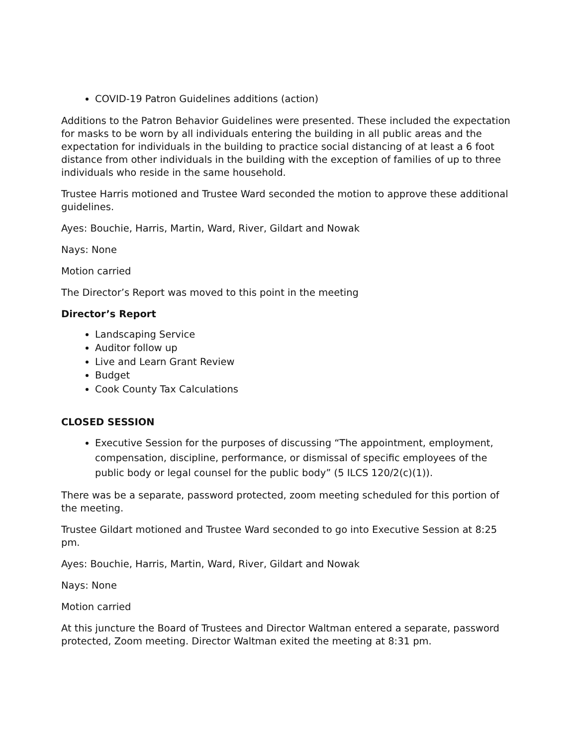COVID-19 Patron Guidelines additions (action)
Additions to the Patron Behavior Guidelines were presented. These included the expectation for masks to be worn by all individuals entering the building in all public areas and the expectation for individuals in the building to practice social distancing of at least a 6 foot distance from other individuals in the building with the exception of families of up to three individuals who reside in the same household.
Trustee Harris motioned and Trustee Ward seconded the motion to approve these additional guidelines.
Ayes: Bouchie, Harris, Martin, Ward, River, Gildart and Nowak
Nays: None
Motion carried
The Director’s Report was moved to this point in the meeting
Director’s Report
Landscaping Service
Auditor follow up
Live and Learn Grant Review
Budget
Cook County Tax Calculations
CLOSED SESSION
Executive Session for the purposes of discussing “The appointment, employment, compensation, discipline, performance, or dismissal of specific employees of the public body or legal counsel for the public body” (5 ILCS 120/2(c)(1)).
There was be a separate, password protected, zoom meeting scheduled for this portion of the meeting.
Trustee Gildart motioned and Trustee Ward seconded to go into Executive Session at 8:25 pm.
Ayes: Bouchie, Harris, Martin, Ward, River, Gildart and Nowak
Nays: None
Motion carried
At this juncture the Board of Trustees and Director Waltman entered a separate, password protected, Zoom meeting. Director Waltman exited the meeting at 8:31 pm.